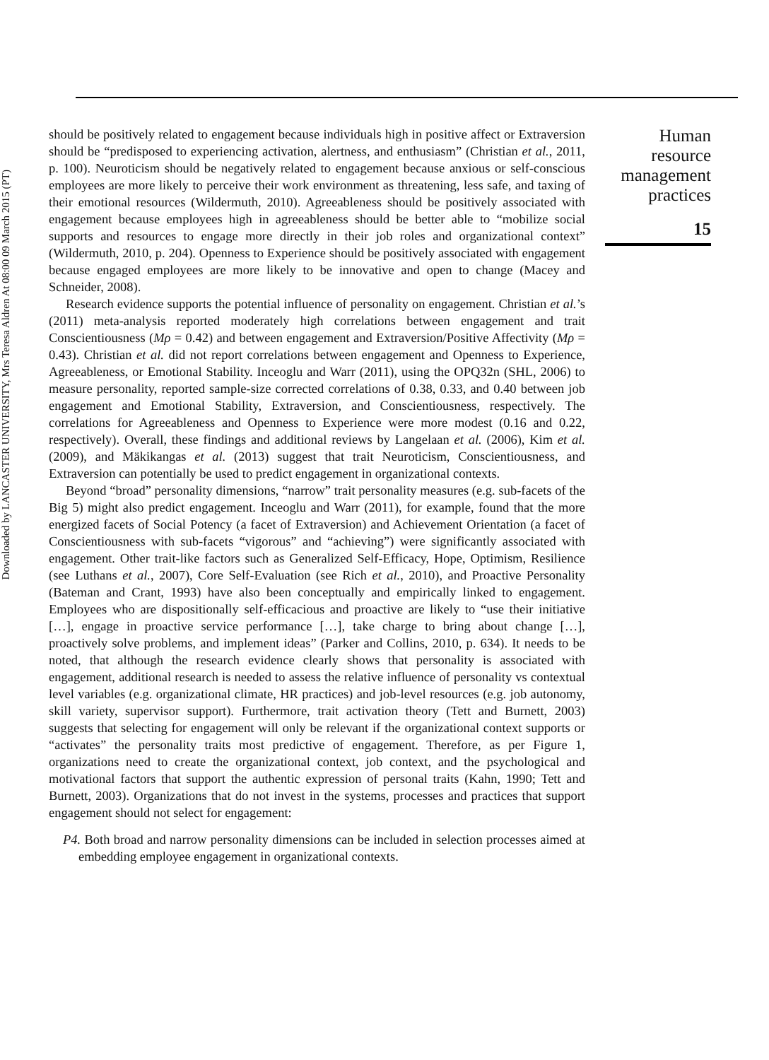Downloaded by LANCASTER UNIVERSITY, Mrs Teresa Aldren At 08:00 09 March 2015 (PT)
should be positively related to engagement because individuals high in positive affect or Extraversion should be “predisposed to experiencing activation, alertness, and enthusiasm” (Christian et al., 2011, p. 100). Neuroticism should be negatively related to engagement because anxious or self-conscious employees are more likely to perceive their work environment as threatening, less safe, and taxing of their emotional resources (Wildermuth, 2010). Agreeableness should be positively associated with engagement because employees high in agreeableness should be better able to “mobilize social supports and resources to engage more directly in their job roles and organizational context” (Wildermuth, 2010, p. 204). Openness to Experience should be positively associated with engagement because engaged employees are more likely to be innovative and open to change (Macey and Schneider, 2008).
Research evidence supports the potential influence of personality on engagement. Christian et al.’s (2011) meta-analysis reported moderately high correlations between engagement and trait Conscientiousness (Mρ = 0.42) and between engagement and Extraversion/Positive Affectivity (Mρ = 0.43). Christian et al. did not report correlations between engagement and Openness to Experience, Agreeableness, or Emotional Stability. Inceoglu and Warr (2011), using the OPQ32n (SHL, 2006) to measure personality, reported sample-size corrected correlations of 0.38, 0.33, and 0.40 between job engagement and Emotional Stability, Extraversion, and Conscientiousness, respectively. The correlations for Agreeableness and Openness to Experience were more modest (0.16 and 0.22, respectively). Overall, these findings and additional reviews by Langelaan et al. (2006), Kim et al. (2009), and Mäkikangas et al. (2013) suggest that trait Neuroticism, Conscientiousness, and Extraversion can potentially be used to predict engagement in organizational contexts.
Beyond “broad” personality dimensions, “narrow” trait personality measures (e.g. sub-facets of the Big 5) might also predict engagement. Inceoglu and Warr (2011), for example, found that the more energized facets of Social Potency (a facet of Extraversion) and Achievement Orientation (a facet of Conscientiousness with sub-facets “vigorous” and “achieving”) were significantly associated with engagement. Other trait-like factors such as Generalized Self-Efficacy, Hope, Optimism, Resilience (see Luthans et al., 2007), Core Self-Evaluation (see Rich et al., 2010), and Proactive Personality (Bateman and Crant, 1993) have also been conceptually and empirically linked to engagement. Employees who are dispositionally self-efficacious and proactive are likely to “use their initiative […], engage in proactive service performance […], take charge to bring about change […], proactively solve problems, and implement ideas” (Parker and Collins, 2010, p. 634). It needs to be noted, that although the research evidence clearly shows that personality is associated with engagement, additional research is needed to assess the relative influence of personality vs contextual level variables (e.g. organizational climate, HR practices) and job-level resources (e.g. job autonomy, skill variety, supervisor support). Furthermore, trait activation theory (Tett and Burnett, 2003) suggests that selecting for engagement will only be relevant if the organizational context supports or “activates” the personality traits most predictive of engagement. Therefore, as per Figure 1, organizations need to create the organizational context, job context, and the psychological and motivational factors that support the authentic expression of personal traits (Kahn, 1990; Tett and Burnett, 2003). Organizations that do not invest in the systems, processes and practices that support engagement should not select for engagement:
P4. Both broad and narrow personality dimensions can be included in selection processes aimed at embedding employee engagement in organizational contexts.
Human
resource
management
practices
15